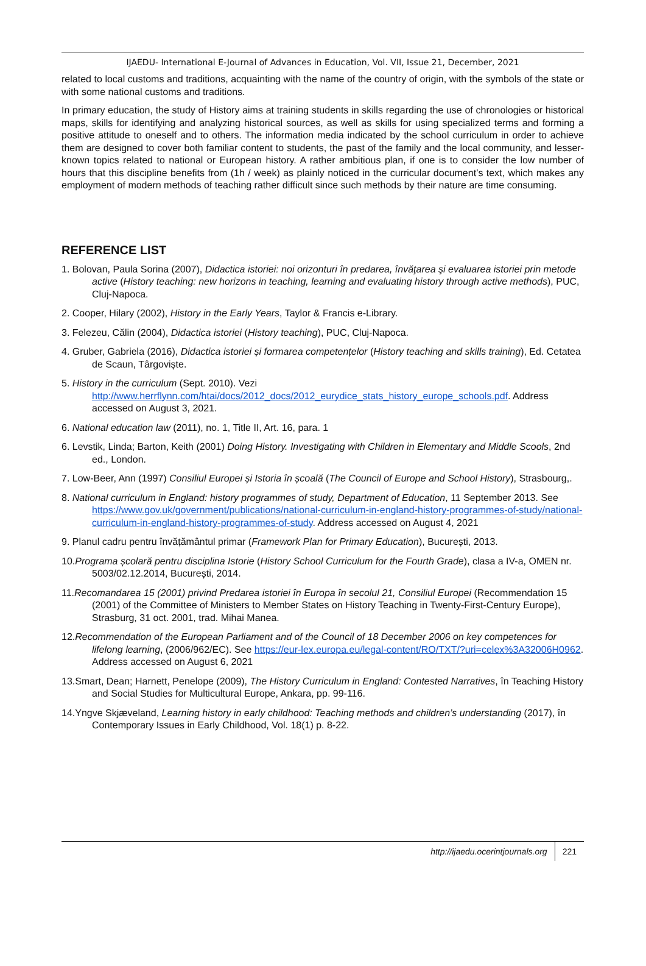IJAEDU- International E-Journal of Advances in Education, Vol. VII, Issue 21, December, 2021
related to local customs and traditions, acquainting with the name of the country of origin, with the symbols of the state or with some national customs and traditions.
In primary education, the study of History aims at training students in skills regarding the use of chronologies or historical maps, skills for identifying and analyzing historical sources, as well as skills for using specialized terms and forming a positive attitude to oneself and to others. The information media indicated by the school curriculum in order to achieve them are designed to cover both familiar content to students, the past of the family and the local community, and lesser-known topics related to national or European history. A rather ambitious plan, if one is to consider the low number of hours that this discipline benefits from (1h / week) as plainly noticed in the curricular document’s text, which makes any employment of modern methods of teaching rather difficult since such methods by their nature are time consuming.
REFERENCE LIST
1. Bolovan, Paula Sorina (2007), Didactica istoriei: noi orizonturi în predarea, învăţarea şi evaluarea istoriei prin metode active (History teaching: new horizons in teaching, learning and evaluating history through active methods), PUC, Cluj-Napoca.
2. Cooper, Hilary (2002), History in the Early Years, Taylor & Francis e-Library.
3. Felezeu, Călin (2004), Didactica istoriei (History teaching), PUC, Cluj-Napoca.
4. Gruber, Gabriela (2016), Didactica istoriei și formarea competențelor (History teaching and skills training), Ed. Cetatea de Scaun, Târgoviște.
5. History in the curriculum (Sept. 2010). Vezi http://www.herrflynn.com/htai/docs/2012_docs/2012_eurydice_stats_history_europe_schools.pdf. Address accessed on August 3, 2021.
6. National education law (2011), no. 1, Title II, Art. 16, para. 1
6. Levstik, Linda; Barton, Keith (2001) Doing History. Investigating with Children in Elementary and Middle Scools, 2nd ed., London.
7. Low-Beer, Ann (1997) Consiliul Europei și Istoria în școală (The Council of Europe and School History), Strasbourg,.
8. National curriculum in England: history programmes of study, Department of Education, 11 September 2013. See https://www.gov.uk/government/publications/national-curriculum-in-england-history-programmes-of-study/national-curriculum-in-england-history-programmes-of-study. Address accessed on August 4, 2021
9. Planul cadru pentru învățământul primar (Framework Plan for Primary Education), București, 2013.
10.Programa școlară pentru disciplina Istorie (History School Curriculum for the Fourth Grade), clasa a IV-a, OMEN nr. 5003/02.12.2014, București, 2014.
11.Recomandarea 15 (2001) privind Predarea istoriei în Europa în secolul 21, Consiliul Europei (Recommendation 15 (2001) of the Committee of Ministers to Member States on History Teaching in Twenty-First-Century Europe), Strasburg, 31 oct. 2001, trad. Mihai Manea.
12.Recommendation of the European Parliament and of the Council of 18 December 2006 on key competences for lifelong learning, (2006/962/EC). See https://eur-lex.europa.eu/legal-content/RO/TXT/?uri=celex%3A32006H0962. Address accessed on August 6, 2021
13.Smart, Dean; Harnett, Penelope (2009), The History Curriculum in England: Contested Narratives, în Teaching History and Social Studies for Multicultural Europe, Ankara, pp. 99-116.
14.Yngve Skjæveland, Learning history in early childhood: Teaching methods and children’s understanding (2017), în Contemporary Issues in Early Childhood, Vol. 18(1) p. 8-22.
http://ijaedu.ocerintjournals.org 221